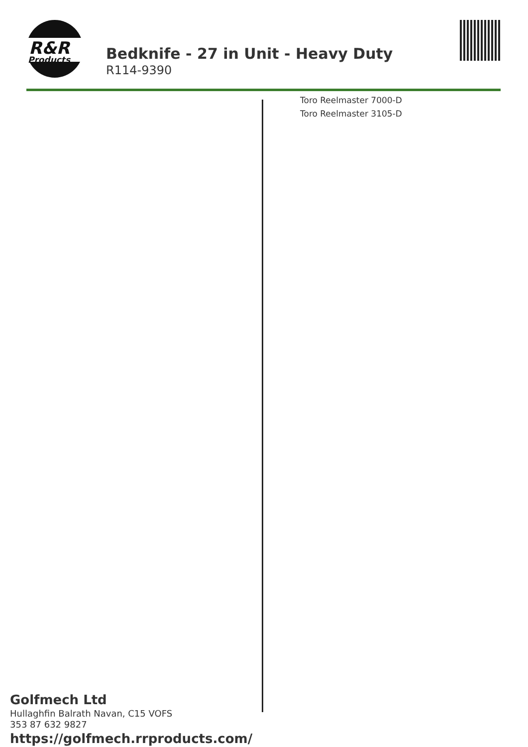R&R
Products
Bedknife - 27 in Unit - Heavy Duty
R114-9390
Toro Reelmaster 7000-D
Toro Reelmaster 3105-D
Golfmech Ltd
Hullaghfin Balrath Navan, C15 VOFS
353 87 632 9827
https://golfmech.rrproducts.com/